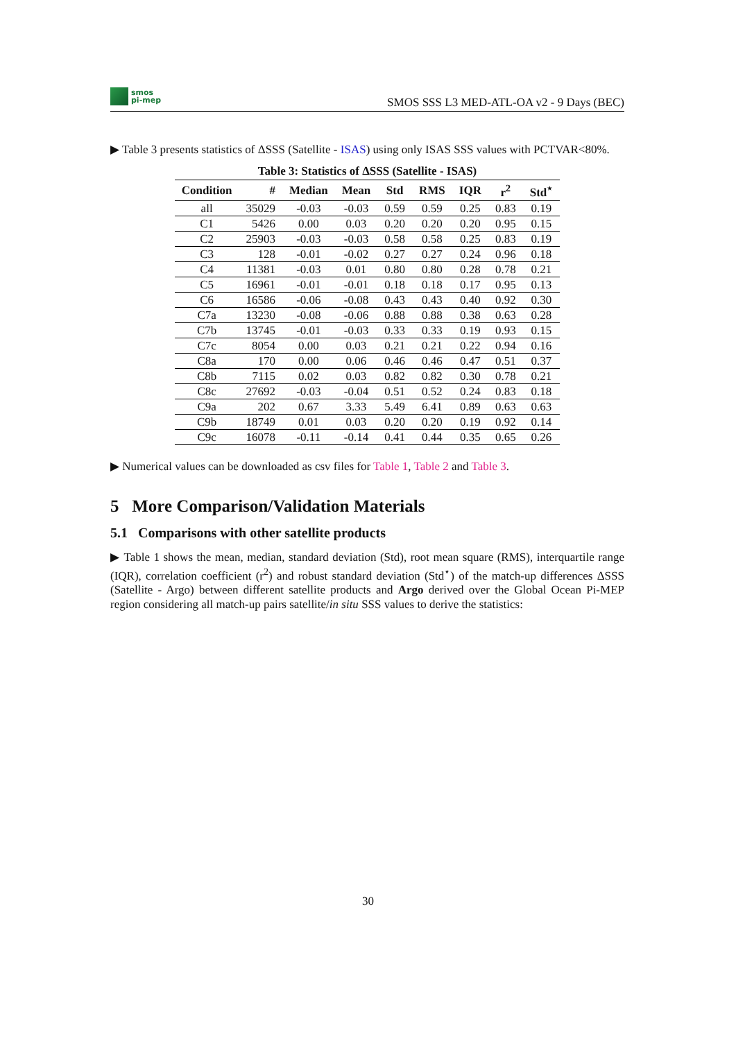smos
pi-mep
SMOS SSS L3 MED-ATL-OA v2 - 9 Days (BEC)
▶ Table 3 presents statistics of ΔSSS (Satellite - ISAS) using only ISAS SSS values with PCTVAR<80%.
Table 3: Statistics of ΔSSS (Satellite - ISAS)
| Condition | # | Median | Mean | Std | RMS | IQR | r<sup>2</sup> | Std<sup>⋆</sup> |
| --- | --- | --- | --- | --- | --- | --- | --- | --- |
| all | 35029 | -0.03 | -0.03 | 0.59 | 0.59 | 0.25 | 0.83 | 0.19 |
| C1 | 5426 | 0.00 | 0.03 | 0.20 | 0.20 | 0.20 | 0.95 | 0.15 |
| C2 | 25903 | -0.03 | -0.03 | 0.58 | 0.58 | 0.25 | 0.83 | 0.19 |
| C3 | 128 | -0.01 | -0.02 | 0.27 | 0.27 | 0.24 | 0.96 | 0.18 |
| C4 | 11381 | -0.03 | 0.01 | 0.80 | 0.80 | 0.28 | 0.78 | 0.21 |
| C5 | 16961 | -0.01 | -0.01 | 0.18 | 0.18 | 0.17 | 0.95 | 0.13 |
| C6 | 16586 | -0.06 | -0.08 | 0.43 | 0.43 | 0.40 | 0.92 | 0.30 |
| C7a | 13230 | -0.08 | -0.06 | 0.88 | 0.88 | 0.38 | 0.63 | 0.28 |
| C7b | 13745 | -0.01 | -0.03 | 0.33 | 0.33 | 0.19 | 0.93 | 0.15 |
| C7c | 8054 | 0.00 | 0.03 | 0.21 | 0.21 | 0.22 | 0.94 | 0.16 |
| C8a | 170 | 0.00 | 0.06 | 0.46 | 0.46 | 0.47 | 0.51 | 0.37 |
| C8b | 7115 | 0.02 | 0.03 | 0.82 | 0.82 | 0.30 | 0.78 | 0.21 |
| C8c | 27692 | -0.03 | -0.04 | 0.51 | 0.52 | 0.24 | 0.83 | 0.18 |
| C9a | 202 | 0.67 | 3.33 | 5.49 | 6.41 | 0.89 | 0.63 | 0.63 |
| C9b | 18749 | 0.01 | 0.03 | 0.20 | 0.20 | 0.19 | 0.92 | 0.14 |
| C9c | 16078 | -0.11 | -0.14 | 0.41 | 0.44 | 0.35 | 0.65 | 0.26 |
▶ Numerical values can be downloaded as csv files for Table 1, Table 2 and Table 3.
5 More Comparison/Validation Materials
5.1 Comparisons with other satellite products
▶ Table 1 shows the mean, median, standard deviation (Std), root mean square (RMS), interquartile range (IQR), correlation coefficient (r<sup>2</sup>) and robust standard deviation (Std<sup>⋆</sup>) of the match-up differences ΔSSS (Satellite - Argo) between different satellite products and Argo derived over the Global Ocean Pi-MEP region considering all match-up pairs satellite/in situ SSS values to derive the statistics:
30